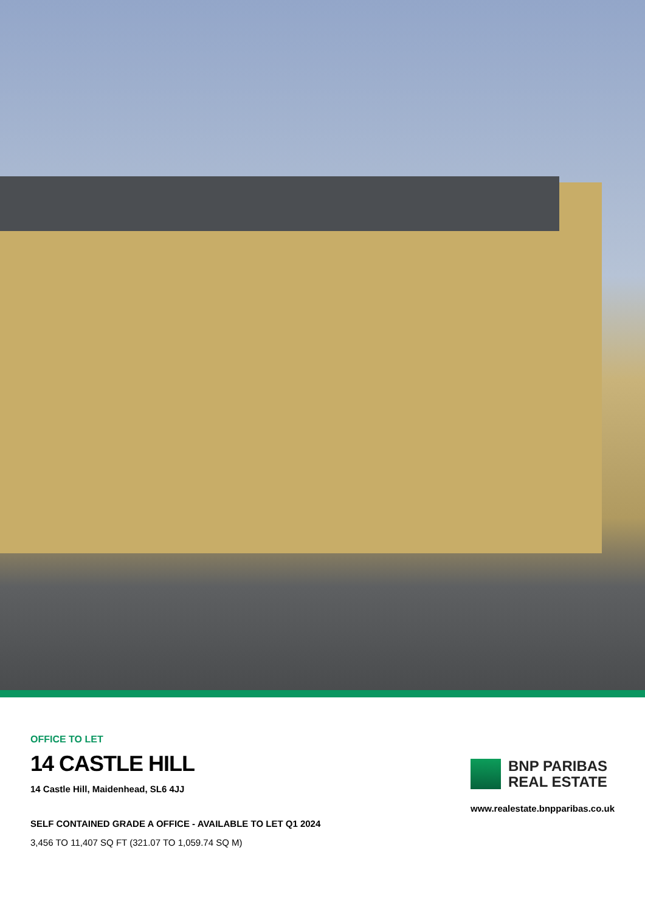OFFICE TO LET
14 CASTLE HILL
14 Castle Hill, Maidenhead, SL6 4JJ
SELF CONTAINED GRADE A OFFICE - AVAILABLE TO LET Q1 2024
3,456 TO 11,407 SQ FT (321.07 TO 1,059.74 SQ M)
BNP PARIBAS
REAL ESTATE
www.realestate.bnpparibas.co.uk